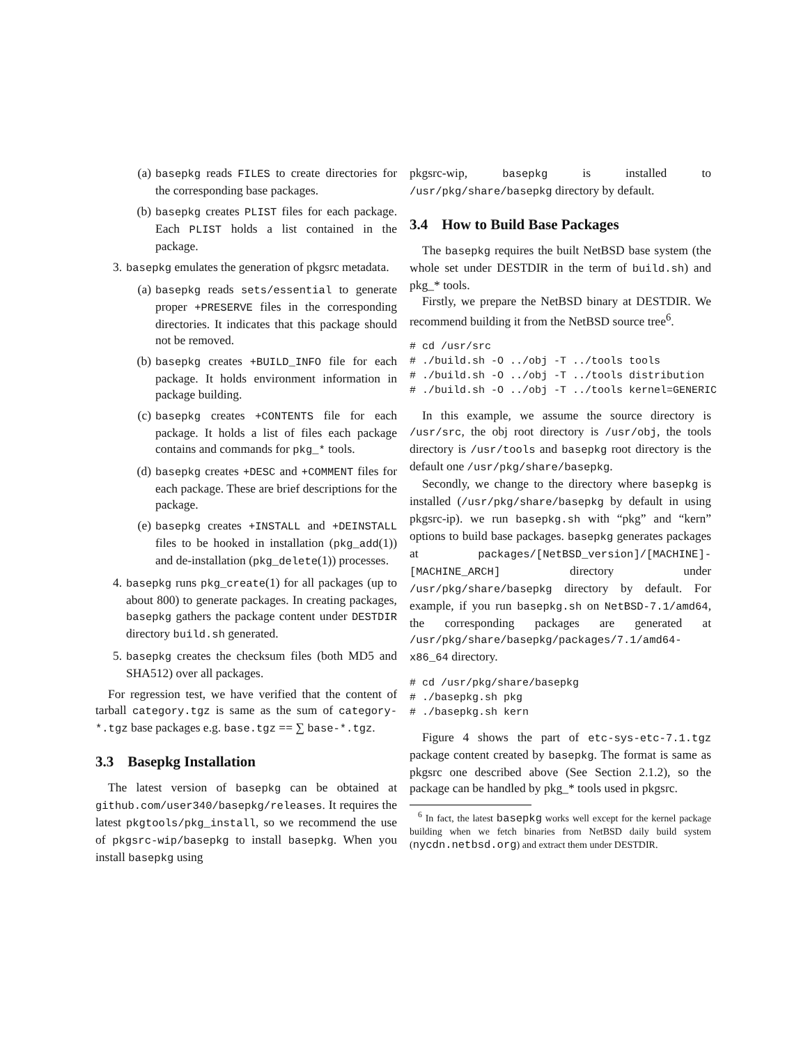(a) basepkg reads FILES to create directories for the corresponding base packages.
(b) basepkg creates PLIST files for each package. Each PLIST holds a list contained in the package.
3. basepkg emulates the generation of pkgsrc metadata.
(a) basepkg reads sets/essential to generate proper +PRESERVE files in the corresponding directories. It indicates that this package should not be removed.
(b) basepkg creates +BUILD_INFO file for each package. It holds environment information in package building.
(c) basepkg creates +CONTENTS file for each package. It holds a list of files each package contains and commands for pkg_* tools.
(d) basepkg creates +DESC and +COMMENT files for each package. These are brief descriptions for the package.
(e) basepkg creates +INSTALL and +DEINSTALL files to be hooked in installation (pkg_add(1)) and de-installation (pkg_delete(1)) processes.
4. basepkg runs pkg_create(1) for all packages (up to about 800) to generate packages. In creating packages, basepkg gathers the package content under DESTDIR directory build.sh generated.
5. basepkg creates the checksum files (both MD5 and SHA512) over all packages.
For regression test, we have verified that the content of tarball category.tgz is same as the sum of category-*.tgz base packages e.g. base.tgz == ∑ base-*.tgz.
3.3 Basepkg Installation
The latest version of basepkg can be obtained at github.com/user340/basepkg/releases. It requires the latest pkgtools/pkg_install, so we recommend the use of pkgsrc-wip/basepkg to install basepkg. When you install basepkg using
pkgsrc-wip, basepkg is installed to /usr/pkg/share/basepkg directory by default.
3.4 How to Build Base Packages
The basepkg requires the built NetBSD base system (the whole set under DESTDIR in the term of build.sh) and pkg_* tools.
Firstly, we prepare the NetBSD binary at DESTDIR. We recommend building it from the NetBSD source tree<sup>6</sup>.
# cd /usr/src
# ./build.sh -O ../obj -T ../tools tools
# ./build.sh -O ../obj -T ../tools distribution
# ./build.sh -O ../obj -T ../tools kernel=GENERIC
In this example, we assume the source directory is /usr/src, the obj root directory is /usr/obj, the tools directory is /usr/tools and basepkg root directory is the default one /usr/pkg/share/basepkg.
Secondly, we change to the directory where basepkg is installed (/usr/pkg/share/basepkg by default in using pkgsrc-ip). we run basepkg.sh with “pkg” and “kern” options to build base packages. basepkg generates packages at packages/[NetBSD_version]/[MACHINE]-[MACHINE_ARCH] directory under /usr/pkg/share/basepkg directory by default. For example, if you run basepkg.sh on NetBSD-7.1/amd64, the corresponding packages are generated at /usr/pkg/share/basepkg/packages/7.1/amd64-x86_64 directory.
# cd /usr/pkg/share/basepkg
# ./basepkg.sh pkg
# ./basepkg.sh kern
Figure 4 shows the part of etc-sys-etc-7.1.tgz package content created by basepkg. The format is same as pkgsrc one described above (See Section 2.1.2), so the package can be handled by pkg_* tools used in pkgsrc.
<sup>6</sup> In fact, the latest basepkg works well except for the kernel package building when we fetch binaries from NetBSD daily build system (nycdn.netbsd.org) and extract them under DESTDIR.